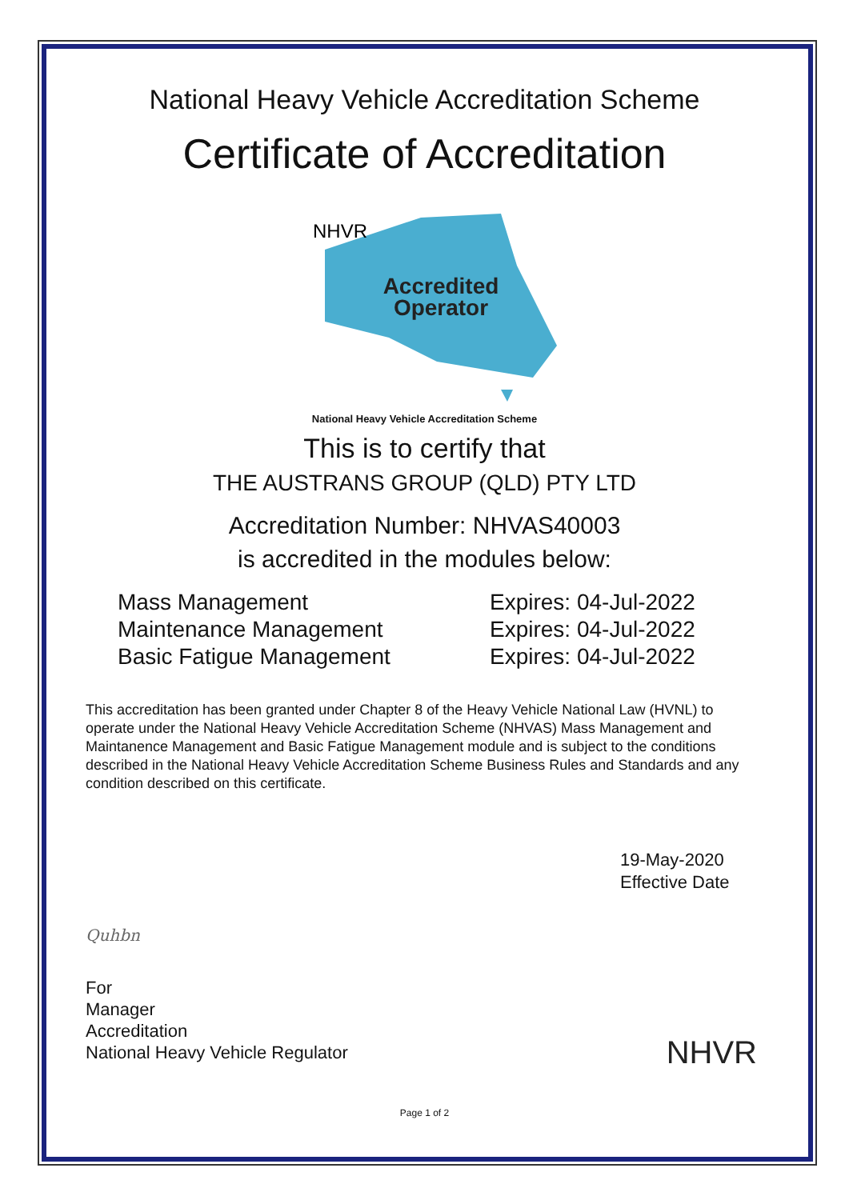National Heavy Vehicle Accreditation Scheme
Certificate of Accreditation
NHVR
Accredited
Operator
National Heavy Vehicle Accreditation Scheme
This is to certify that
THE AUSTRANS GROUP (QLD) PTY LTD
Accreditation Number: NHVAS40003
is accredited in the modules below:
Mass Management
Expires: 04-Jul-2022
Maintenance Management
Expires: 04-Jul-2022
Basic Fatigue Management
Expires: 04-Jul-2022
This accreditation has been granted under Chapter 8 of the Heavy Vehicle National Law (HVNL) to operate under the National Heavy Vehicle Accreditation Scheme (NHVAS) Mass Management and Maintanence Management and Basic Fatigue Management module and is subject to the conditions described in the National Heavy Vehicle Accreditation Scheme Business Rules and Standards and any condition described on this certificate.
19-May-2020
Effective Date
Quhbn
For
Manager
Accreditation
National Heavy Vehicle Regulator
NHVR
Page 1 of 2